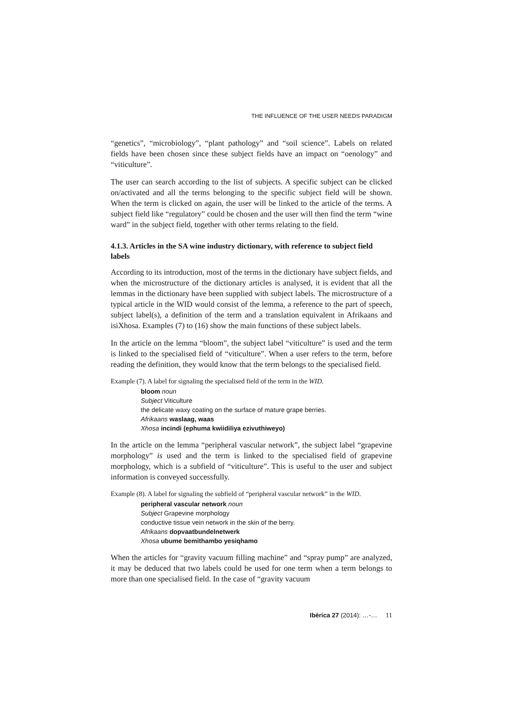THE INFLUENCE OF THE USER NEEDS PARADIGM
“genetics”, “microbiology”, “plant pathology” and “soil science”. Labels on related fields have been chosen since these subject fields have an impact on “oenology” and “viticulture”.
The user can search according to the list of subjects. A specific subject can be clicked on/activated and all the terms belonging to the specific subject field will be shown. When the term is clicked on again, the user will be linked to the article of the terms. A subject field like “regulatory” could be chosen and the user will then find the term “wine ward” in the subject field, together with other terms relating to the field.
4.1.3. Articles in the SA wine industry dictionary, with reference to subject field labels
According to its introduction, most of the terms in the dictionary have subject fields, and when the microstructure of the dictionary articles is analysed, it is evident that all the lemmas in the dictionary have been supplied with subject labels. The microstructure of a typical article in the WID would consist of the lemma, a reference to the part of speech, subject label(s), a definition of the term and a translation equivalent in Afrikaans and isiXhosa. Examples (7) to (16) show the main functions of these subject labels.
In the article on the lemma “bloom”, the subject label “viticulture” is used and the term is linked to the specialised field of “viticulture”. When a user refers to the term, before reading the definition, they would know that the term belongs to the specialised field.
Example (7). A label for signaling the specialised field of the term in the WID.
bloom noun
Subject Viticulture
the delicate waxy coating on the surface of mature grape berries.
Afrikaans waslaag, waas
Xhosa incindi (ephuma kwiidiliya ezivuthiweyo)
In the article on the lemma “peripheral vascular network”, the subject label “grapevine morphology” is used and the term is linked to the specialised field of grapevine morphology, which is a subfield of “viticulture”. This is useful to the user and subject information is conveyed successfully.
Example (8). A label for signaling the subfield of “peripheral vascular network” in the WID.
peripheral vascular network noun
Subject Grapevine morphology
conductive tissue vein network in the skin of the berry.
Afrikaans dopvaatbundelnetwerk
Xhosa ubume bemithambo yesiqhamo
When the articles for “gravity vacuum filling machine” and “spray pump” are analyzed, it may be deduced that two labels could be used for one term when a term belongs to more than one specialised field. In the case of “gravity vacuum
Ibérica 27 (2014): …-… 11